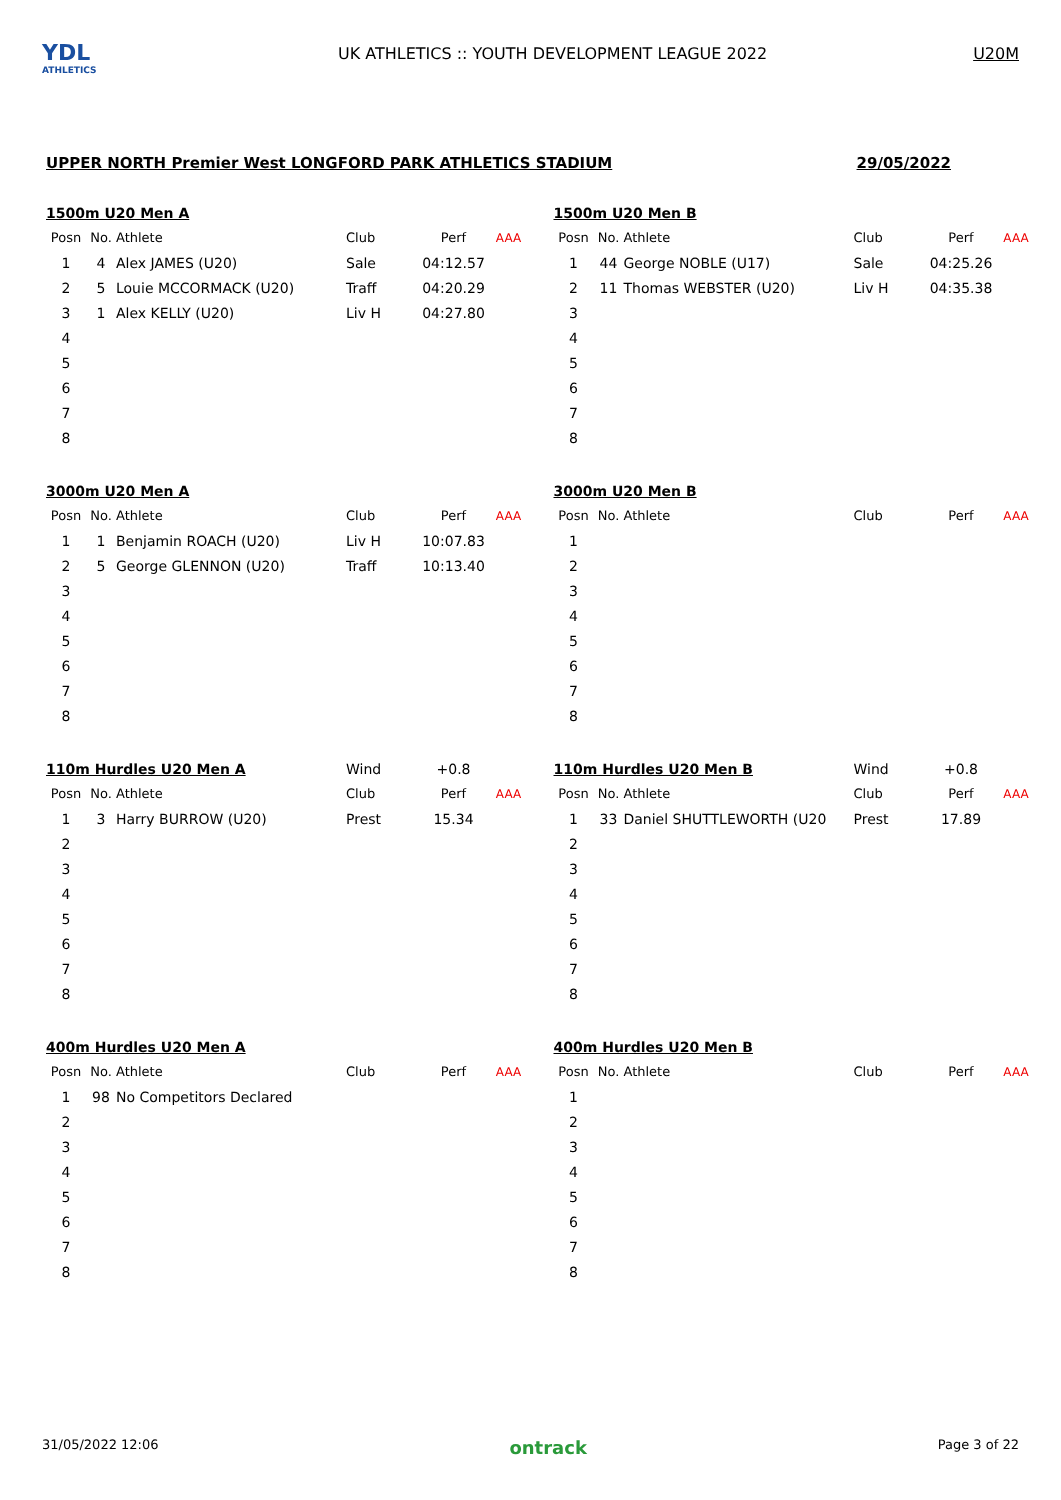YDL
ATHLETICS
UK ATHLETICS :: YOUTH DEVELOPMENT LEAGUE 2022
U20M
UPPER NORTH Premier West LONGFORD PARK ATHLETICS STADIUM 29/05/2022
| 1500m U20 Men A | | | | | |
| Posn | No. | Athlete | Club | Perf | AAA |
| 1 | 4 | Alex JAMES (U20) | Sale | 04:12.57 | |
| 2 | 5 | Louie MCCORMACK (U20) | Traff | 04:20.29 | |
| 3 | 1 | Alex KELLY (U20) | Liv H | 04:27.80 | |
| 4 | | | | | |
| 5 | | | | | |
| 6 | | | | | |
| 7 | | | | | |
| 8 | | | | | |
| 1500m U20 Men B | | | | | |
| Posn | No. | Athlete | Club | Perf | AAA |
| 1 | 44 | George NOBLE (U17) | Sale | 04:25.26 | |
| 2 | 11 | Thomas WEBSTER (U20) | Liv H | 04:35.38 | |
| 3 | | | | | |
| 4 | | | | | |
| 5 | | | | | |
| 6 | | | | | |
| 7 | | | | | |
| 8 | | | | | |
| 3000m U20 Men A | | | | | |
| Posn | No. | Athlete | Club | Perf | AAA |
| 1 | 1 | Benjamin ROACH (U20) | Liv H | 10:07.83 | |
| 2 | 5 | George GLENNON (U20) | Traff | 10:13.40 | |
| 3 | | | | | |
| 4 | | | | | |
| 5 | | | | | |
| 6 | | | | | |
| 7 | | | | | |
| 8 | | | | | |
| 3000m U20 Men B | | | | | |
| Posn | No. | Athlete | Club | Perf | AAA |
| 1 | | | | | |
| 2 | | | | | |
| 3 | | | | | |
| 4 | | | | | |
| 5 | | | | | |
| 6 | | | | | |
| 7 | | | | | |
| 8 | | | | | |
| 110m Hurdles U20 Men A | | | Wind | +0.8 | |
| Posn | No. | Athlete | Club | Perf | AAA |
| 1 | 3 | Harry BURROW (U20) | Prest | 15.34 | |
| 2 | | | | | |
| 3 | | | | | |
| 4 | | | | | |
| 5 | | | | | |
| 6 | | | | | |
| 7 | | | | | |
| 8 | | | | | |
| 110m Hurdles U20 Men B | | | Wind | +0.8 | |
| Posn | No. | Athlete | Club | Perf | AAA |
| 1 | 33 | Daniel SHUTTLEWORTH (U20 | Prest | 17.89 | |
| 2 | | | | | |
| 3 | | | | | |
| 4 | | | | | |
| 5 | | | | | |
| 6 | | | | | |
| 7 | | | | | |
| 8 | | | | | |
| 400m Hurdles U20 Men A | | | | | |
| Posn | No. | Athlete | Club | Perf | AAA |
| 1 | 98 | No Competitors Declared | | | |
| 2 | | | | | |
| 3 | | | | | |
| 4 | | | | | |
| 5 | | | | | |
| 6 | | | | | |
| 7 | | | | | |
| 8 | | | | | |
| 400m Hurdles U20 Men B | | | | | |
| Posn | No. | Athlete | Club | Perf | AAA |
| 1 | | | | | |
| 2 | | | | | |
| 3 | | | | | |
| 4 | | | | | |
| 5 | | | | | |
| 6 | | | | | |
| 7 | | | | | |
| 8 | | | | | |
31/05/2022 12:06 ontrack Page 3 of 22